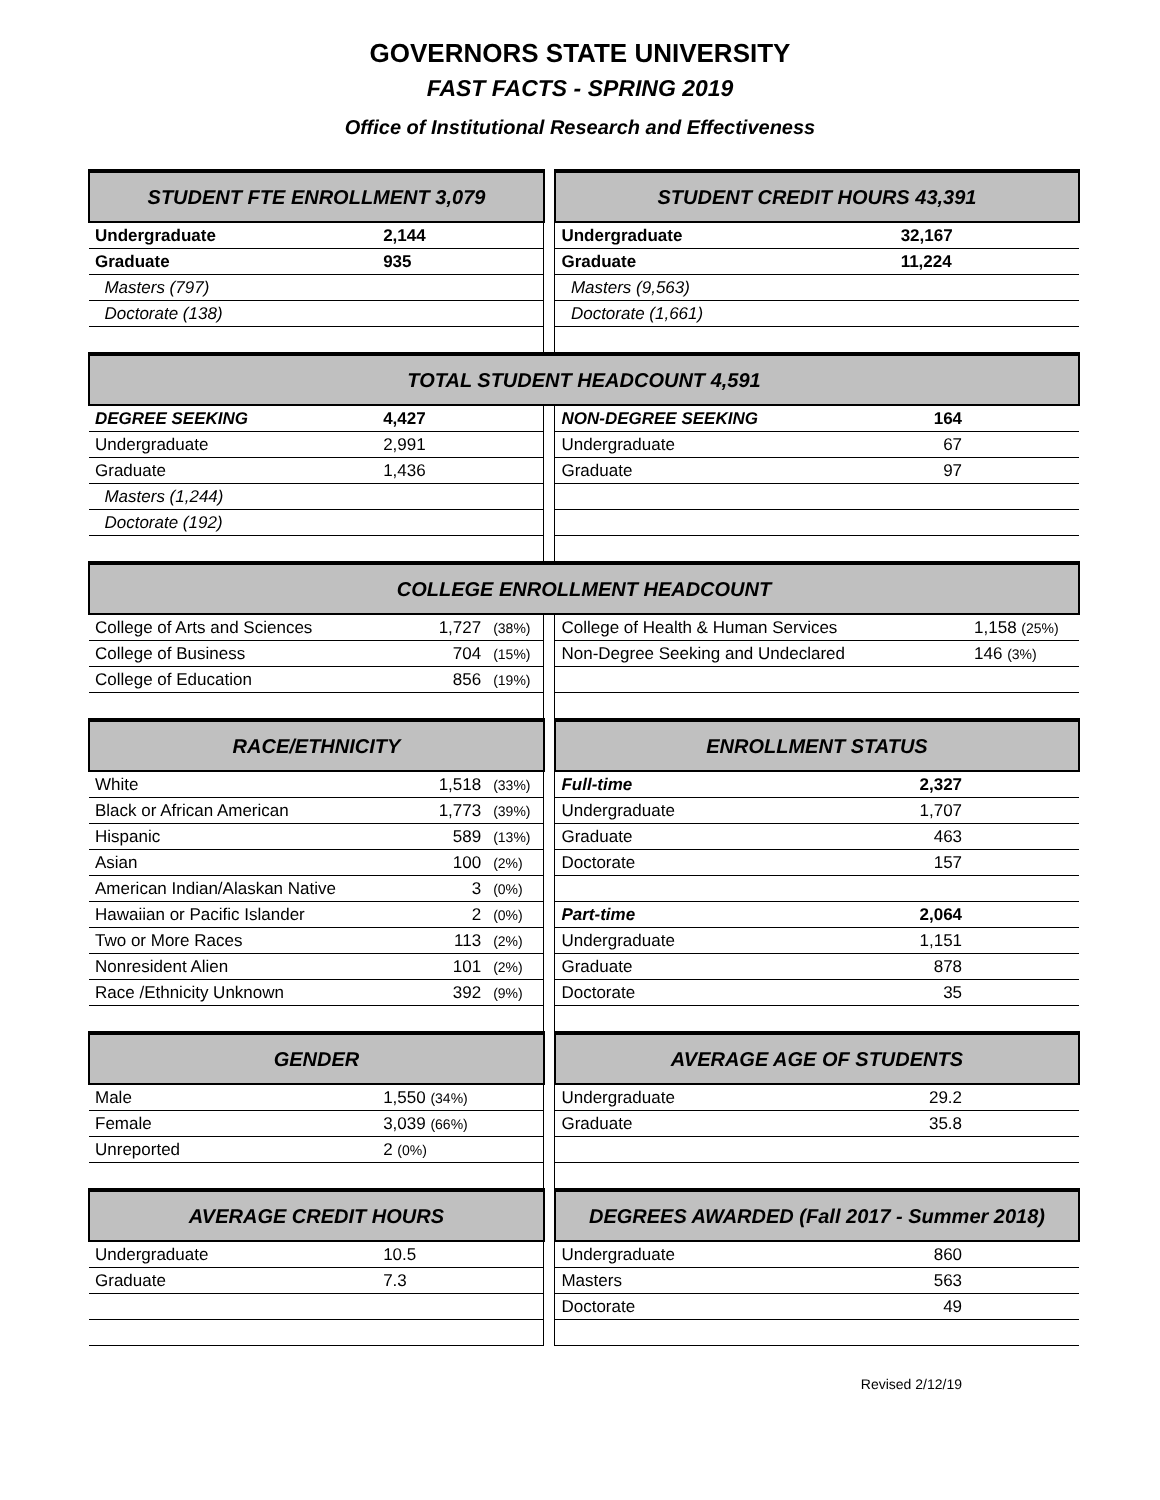GOVERNORS STATE UNIVERSITY
FAST FACTS - SPRING 2019
Office of Institutional Research and Effectiveness
| STUDENT FTE ENROLLMENT 3,079 | | | | STUDENT CREDIT HOURS 43,391 | | |
| --- | --- | --- | --- | --- | --- | --- |
| Undergraduate | 2,144 | | | Undergraduate | 32,167 | |
| Graduate | 935 | | | Graduate | 11,224 | |
| Masters (797) | | | | Masters (9,563) | | |
| Doctorate (138) | | | | Doctorate (1,661) | | |
| TOTAL STUDENT HEADCOUNT 4,591 | | | | | | |
| DEGREE SEEKING | 4,427 | | | NON-DEGREE SEEKING | 164 | |
| Undergraduate | 2,991 | | | Undergraduate | 67 | |
| Graduate | 1,436 | | | Graduate | 97 | |
| Masters (1,244) | | | | | | |
| Doctorate (192) | | | | | | |
| COLLEGE ENROLLMENT HEADCOUNT | | | | | | |
| College of Arts and Sciences | 1,727 | (38%) | | College of Health & Human Services | | 1,158 (25%) |
| College of Business | 704 | (15%) | | Non-Degree Seeking and Undeclared | | 146 (3%) |
| College of Education | 856 | (19%) | | | | |
| RACE/ETHNICITY | | | | ENROLLMENT STATUS | | |
| White | 1,518 | (33%) | | Full-time | 2,327 | |
| Black or African American | 1,773 | (39%) | | Undergraduate | 1,707 | |
| Hispanic | 589 | (13%) | | Graduate | 463 | |
| Asian | 100 | (2%) | | Doctorate | 157 | |
| American Indian/Alaskan Native | 3 | (0%) | | | | |
| Hawaiian or Pacific Islander | 2 | (0%) | | Part-time | 2,064 | |
| Two or More Races | 113 | (2%) | | Undergraduate | 1,151 | |
| Nonresident Alien | 101 | (2%) | | Graduate | 878 | |
| Race /Ethnicity Unknown | 392 | (9%) | | Doctorate | 35 | |
| GENDER | | | | AVERAGE AGE OF STUDENTS | | |
| Male | 1,550 (34%) | | | Undergraduate | 29.2 | |
| Female | 3,039 (66%) | | | Graduate | 35.8 | |
| Unreported | 2 (0%) | | | | | |
| AVERAGE CREDIT HOURS | | | | DEGREES AWARDED (Fall 2017 - Summer 2018) | | |
| Undergraduate | 10.5 | | | Undergraduate | 860 | |
| Graduate | 7.3 | | | Masters | 563 | |
| | | | | Doctorate | 49 | |
Revised 2/12/19